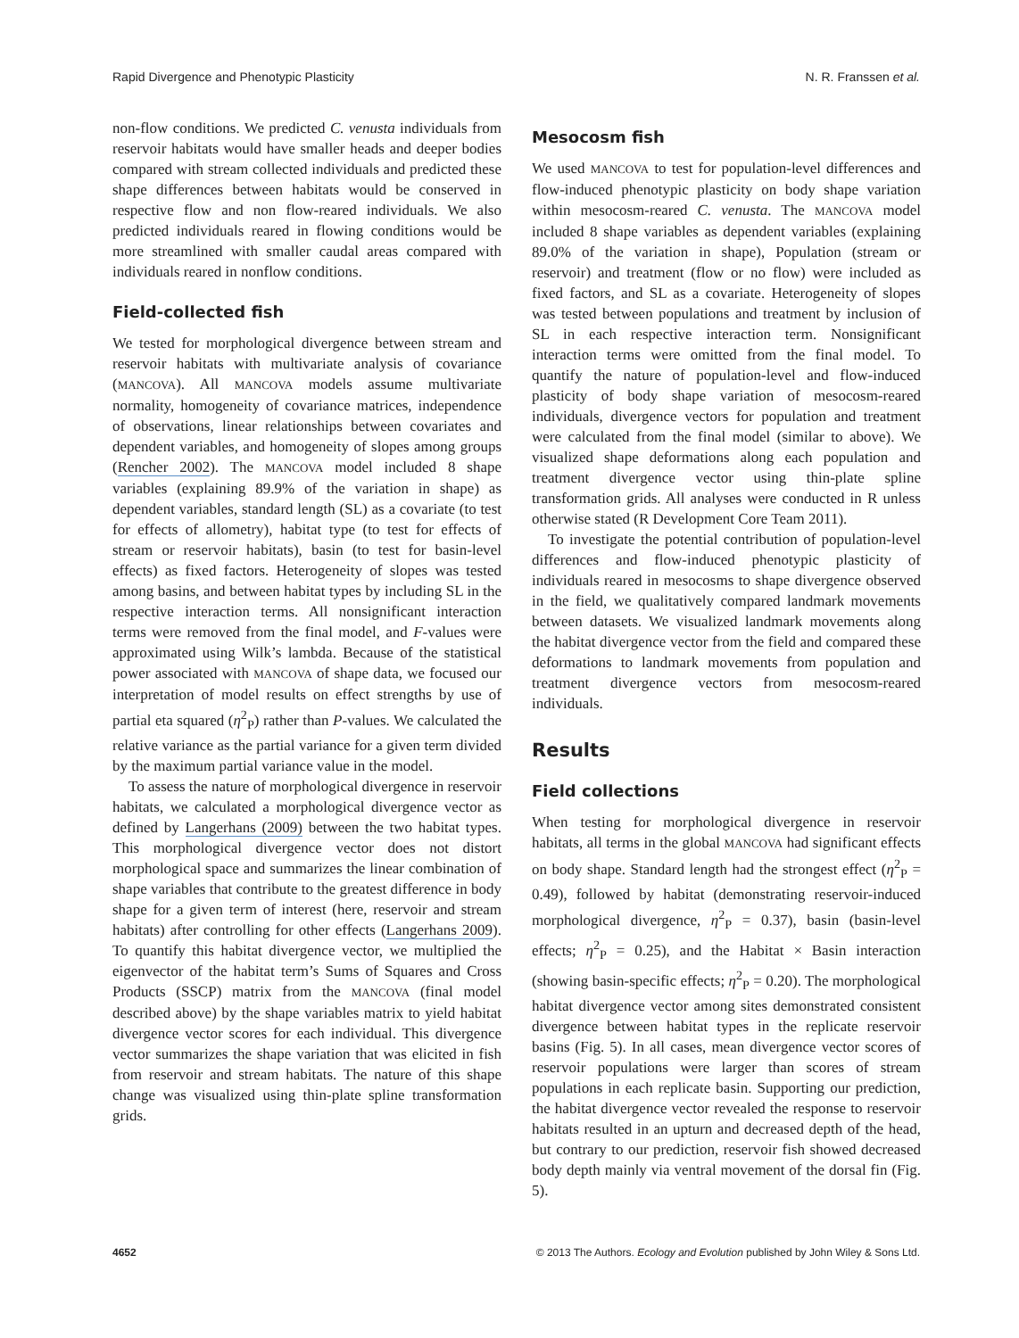Rapid Divergence and Phenotypic Plasticity N. R. Franssen et al.
non-flow conditions. We predicted C. venusta individuals from reservoir habitats would have smaller heads and deeper bodies compared with stream collected individuals and predicted these shape differences between habitats would be conserved in respective flow and non flow-reared individuals. We also predicted individuals reared in flowing conditions would be more streamlined with smaller caudal areas compared with individuals reared in nonflow conditions.
Field-collected fish
We tested for morphological divergence between stream and reservoir habitats with multivariate analysis of covariance (MANCOVA). All MANCOVA models assume multivariate normality, homogeneity of covariance matrices, independence of observations, linear relationships between covariates and dependent variables, and homogeneity of slopes among groups (Rencher 2002). The MANCOVA model included 8 shape variables (explaining 89.9% of the variation in shape) as dependent variables, standard length (SL) as a covariate (to test for effects of allometry), habitat type (to test for effects of stream or reservoir habitats), basin (to test for basin-level effects) as fixed factors. Heterogeneity of slopes was tested among basins, and between habitat types by including SL in the respective interaction terms. All nonsignificant interaction terms were removed from the final model, and F-values were approximated using Wilk’s lambda. Because of the statistical power associated with MANCOVA of shape data, we focused our interpretation of model results on effect strengths by use of partial eta squared (η<sup>2</sup><sub>P</sub>) rather than P-values. We calculated the relative variance as the partial variance for a given term divided by the maximum partial variance value in the model.
To assess the nature of morphological divergence in reservoir habitats, we calculated a morphological divergence vector as defined by Langerhans (2009) between the two habitat types. This morphological divergence vector does not distort morphological space and summarizes the linear combination of shape variables that contribute to the greatest difference in body shape for a given term of interest (here, reservoir and stream habitats) after controlling for other effects (Langerhans 2009). To quantify this habitat divergence vector, we multiplied the eigenvector of the habitat term’s Sums of Squares and Cross Products (SSCP) matrix from the MANCOVA (final model described above) by the shape variables matrix to yield habitat divergence vector scores for each individual. This divergence vector summarizes the shape variation that was elicited in fish from reservoir and stream habitats. The nature of this shape change was visualized using thin-plate spline transformation grids.
Mesocosm fish
We used MANCOVA to test for population-level differences and flow-induced phenotypic plasticity on body shape variation within mesocosm-reared C. venusta. The MANCOVA model included 8 shape variables as dependent variables (explaining 89.0% of the variation in shape), Population (stream or reservoir) and treatment (flow or no flow) were included as fixed factors, and SL as a covariate. Heterogeneity of slopes was tested between populations and treatment by inclusion of SL in each respective interaction term. Nonsignificant interaction terms were omitted from the final model. To quantify the nature of population-level and flow-induced plasticity of body shape variation of mesocosm-reared individuals, divergence vectors for population and treatment were calculated from the final model (similar to above). We visualized shape deformations along each population and treatment divergence vector using thin-plate spline transformation grids. All analyses were conducted in R unless otherwise stated (R Development Core Team 2011).
To investigate the potential contribution of population-level differences and flow-induced phenotypic plasticity of individuals reared in mesocosms to shape divergence observed in the field, we qualitatively compared landmark movements between datasets. We visualized landmark movements along the habitat divergence vector from the field and compared these deformations to landmark movements from population and treatment divergence vectors from mesocosm-reared individuals.
Results
Field collections
When testing for morphological divergence in reservoir habitats, all terms in the global MANCOVA had significant effects on body shape. Standard length had the strongest effect (η<sup>2</sup><sub>P</sub> = 0.49), followed by habitat (demonstrating reservoir-induced morphological divergence, η<sup>2</sup><sub>P</sub> = 0.37), basin (basin-level effects; η<sup>2</sup><sub>P</sub> = 0.25), and the Habitat × Basin interaction (showing basin-specific effects; η<sup>2</sup><sub>P</sub> = 0.20). The morphological habitat divergence vector among sites demonstrated consistent divergence between habitat types in the replicate reservoir basins (Fig. 5). In all cases, mean divergence vector scores of reservoir populations were larger than scores of stream populations in each replicate basin. Supporting our prediction, the habitat divergence vector revealed the response to reservoir habitats resulted in an upturn and decreased depth of the head, but contrary to our prediction, reservoir fish showed decreased body depth mainly via ventral movement of the dorsal fin (Fig. 5).
4652 © 2013 The Authors. Ecology and Evolution published by John Wiley & Sons Ltd.